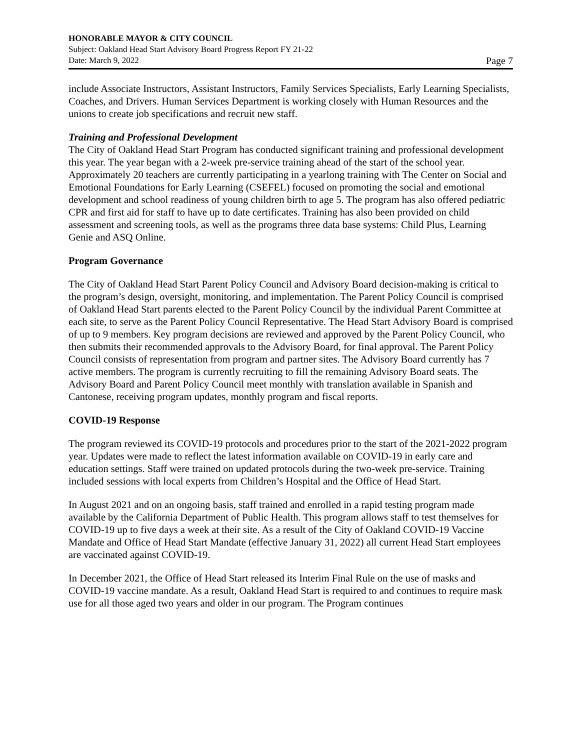HONORABLE MAYOR & CITY COUNCIL
Subject: Oakland Head Start Advisory Board Progress Report FY 21-22
Date: March 9, 2022 Page 7
include Associate Instructors, Assistant Instructors, Family Services Specialists, Early Learning Specialists, Coaches, and Drivers. Human Services Department is working closely with Human Resources and the unions to create job specifications and recruit new staff.
Training and Professional Development
The City of Oakland Head Start Program has conducted significant training and professional development this year. The year began with a 2-week pre-service training ahead of the start of the school year. Approximately 20 teachers are currently participating in a yearlong training with The Center on Social and Emotional Foundations for Early Learning (CSEFEL) focused on promoting the social and emotional development and school readiness of young children birth to age 5. The program has also offered pediatric CPR and first aid for staff to have up to date certificates. Training has also been provided on child assessment and screening tools, as well as the programs three data base systems: Child Plus, Learning Genie and ASQ Online.
Program Governance
The City of Oakland Head Start Parent Policy Council and Advisory Board decision-making is critical to the program’s design, oversight, monitoring, and implementation. The Parent Policy Council is comprised of Oakland Head Start parents elected to the Parent Policy Council by the individual Parent Committee at each site, to serve as the Parent Policy Council Representative. The Head Start Advisory Board is comprised of up to 9 members. Key program decisions are reviewed and approved by the Parent Policy Council, who then submits their recommended approvals to the Advisory Board, for final approval. The Parent Policy Council consists of representation from program and partner sites. The Advisory Board currently has 7 active members. The program is currently recruiting to fill the remaining Advisory Board seats. The Advisory Board and Parent Policy Council meet monthly with translation available in Spanish and Cantonese, receiving program updates, monthly program and fiscal reports.
COVID-19 Response
The program reviewed its COVID-19 protocols and procedures prior to the start of the 2021-2022 program year. Updates were made to reflect the latest information available on COVID-19 in early care and education settings. Staff were trained on updated protocols during the two-week pre-service. Training included sessions with local experts from Children’s Hospital and the Office of Head Start.
In August 2021 and on an ongoing basis, staff trained and enrolled in a rapid testing program made available by the California Department of Public Health. This program allows staff to test themselves for COVID-19 up to five days a week at their site. As a result of the City of Oakland COVID-19 Vaccine Mandate and Office of Head Start Mandate (effective January 31, 2022) all current Head Start employees are vaccinated against COVID-19.
In December 2021, the Office of Head Start released its Interim Final Rule on the use of masks and COVID-19 vaccine mandate. As a result, Oakland Head Start is required to and continues to require mask use for all those aged two years and older in our program. The Program continues